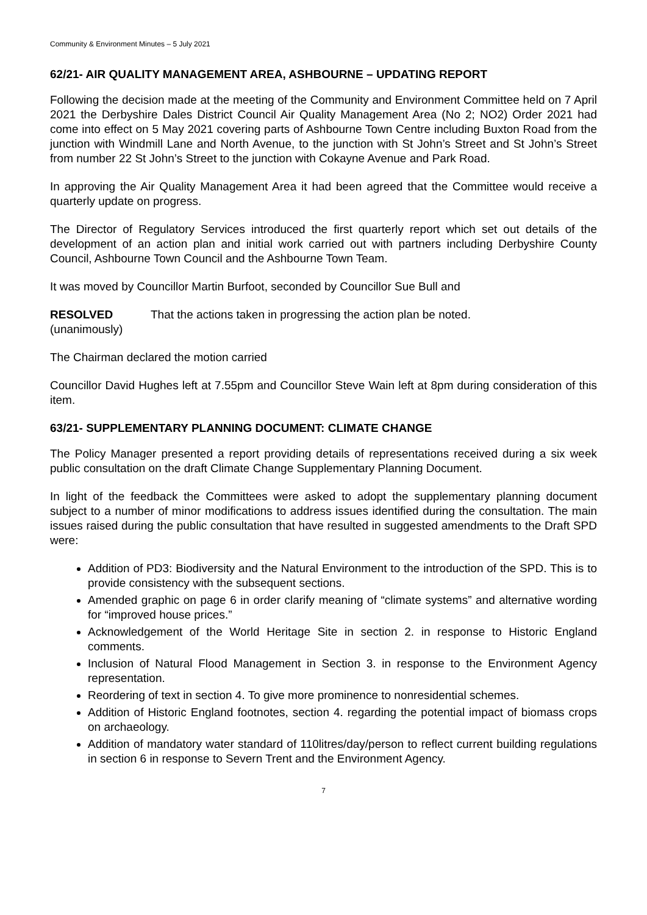Community & Environment Minutes – 5 July 2021
62/21- AIR QUALITY MANAGEMENT AREA, ASHBOURNE – UPDATING REPORT
Following the decision made at the meeting of the Community and Environment Committee held on 7 April 2021 the Derbyshire Dales District Council Air Quality Management Area (No 2; NO2) Order 2021 had come into effect on 5 May 2021 covering parts of Ashbourne Town Centre including Buxton Road from the junction with Windmill Lane and North Avenue, to the junction with St John’s Street and St John’s Street from number 22 St John’s Street to the junction with Cokayne Avenue and Park Road.
In approving the Air Quality Management Area it had been agreed that the Committee would receive a quarterly update on progress.
The Director of Regulatory Services introduced the first quarterly report which set out details of the development of an action plan and initial work carried out with partners including Derbyshire County Council, Ashbourne Town Council and the Ashbourne Town Team.
It was moved by Councillor Martin Burfoot, seconded by Councillor Sue Bull and
RESOLVED
(unanimously)
That the actions taken in progressing the action plan be noted.
The Chairman declared the motion carried
Councillor David Hughes left at 7.55pm and Councillor Steve Wain left at 8pm during consideration of this item.
63/21- SUPPLEMENTARY PLANNING DOCUMENT: CLIMATE CHANGE
The Policy Manager presented a report providing details of representations received during a six week public consultation on the draft Climate Change Supplementary Planning Document.
In light of the feedback the Committees were asked to adopt the supplementary planning document subject to a number of minor modifications to address issues identified during the consultation. The main issues raised during the public consultation that have resulted in suggested amendments to the Draft SPD were:
Addition of PD3: Biodiversity and the Natural Environment to the introduction of the SPD. This is to provide consistency with the subsequent sections.
Amended graphic on page 6 in order clarify meaning of “climate systems” and alternative wording for “improved house prices.”
Acknowledgement of the World Heritage Site in section 2. in response to Historic England comments.
Inclusion of Natural Flood Management in Section 3. in response to the Environment Agency representation.
Reordering of text in section 4. To give more prominence to nonresidential schemes.
Addition of Historic England footnotes, section 4. regarding the potential impact of biomass crops on archaeology.
Addition of mandatory water standard of 110litres/day/person to reflect current building regulations in section 6 in response to Severn Trent and the Environment Agency.
7